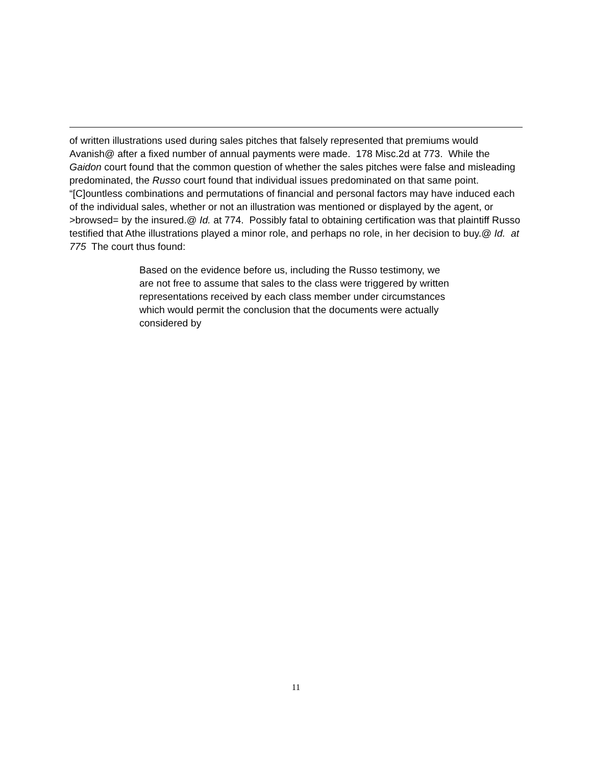of written illustrations used during sales pitches that falsely represented that premiums would Avanish@ after a fixed number of annual payments were made. 178 Misc.2d at 773. While the Gaidon court found that the common question of whether the sales pitches were false and misleading predominated, the Russo court found that individual issues predominated on that same point. “[C]ountless combinations and permutations of financial and personal factors may have induced each of the individual sales, whether or not an illustration was mentioned or displayed by the agent, or >browsed= by the insured.@ Id. at 774. Possibly fatal to obtaining certification was that plaintiff Russo testified that Athe illustrations played a minor role, and perhaps no role, in her decision to buy.@ Id. at 775 The court thus found:
Based on the evidence before us, including the Russo testimony, we are not free to assume that sales to the class were triggered by written representations received by each class member under circumstances which would permit the conclusion that the documents were actually considered by
11